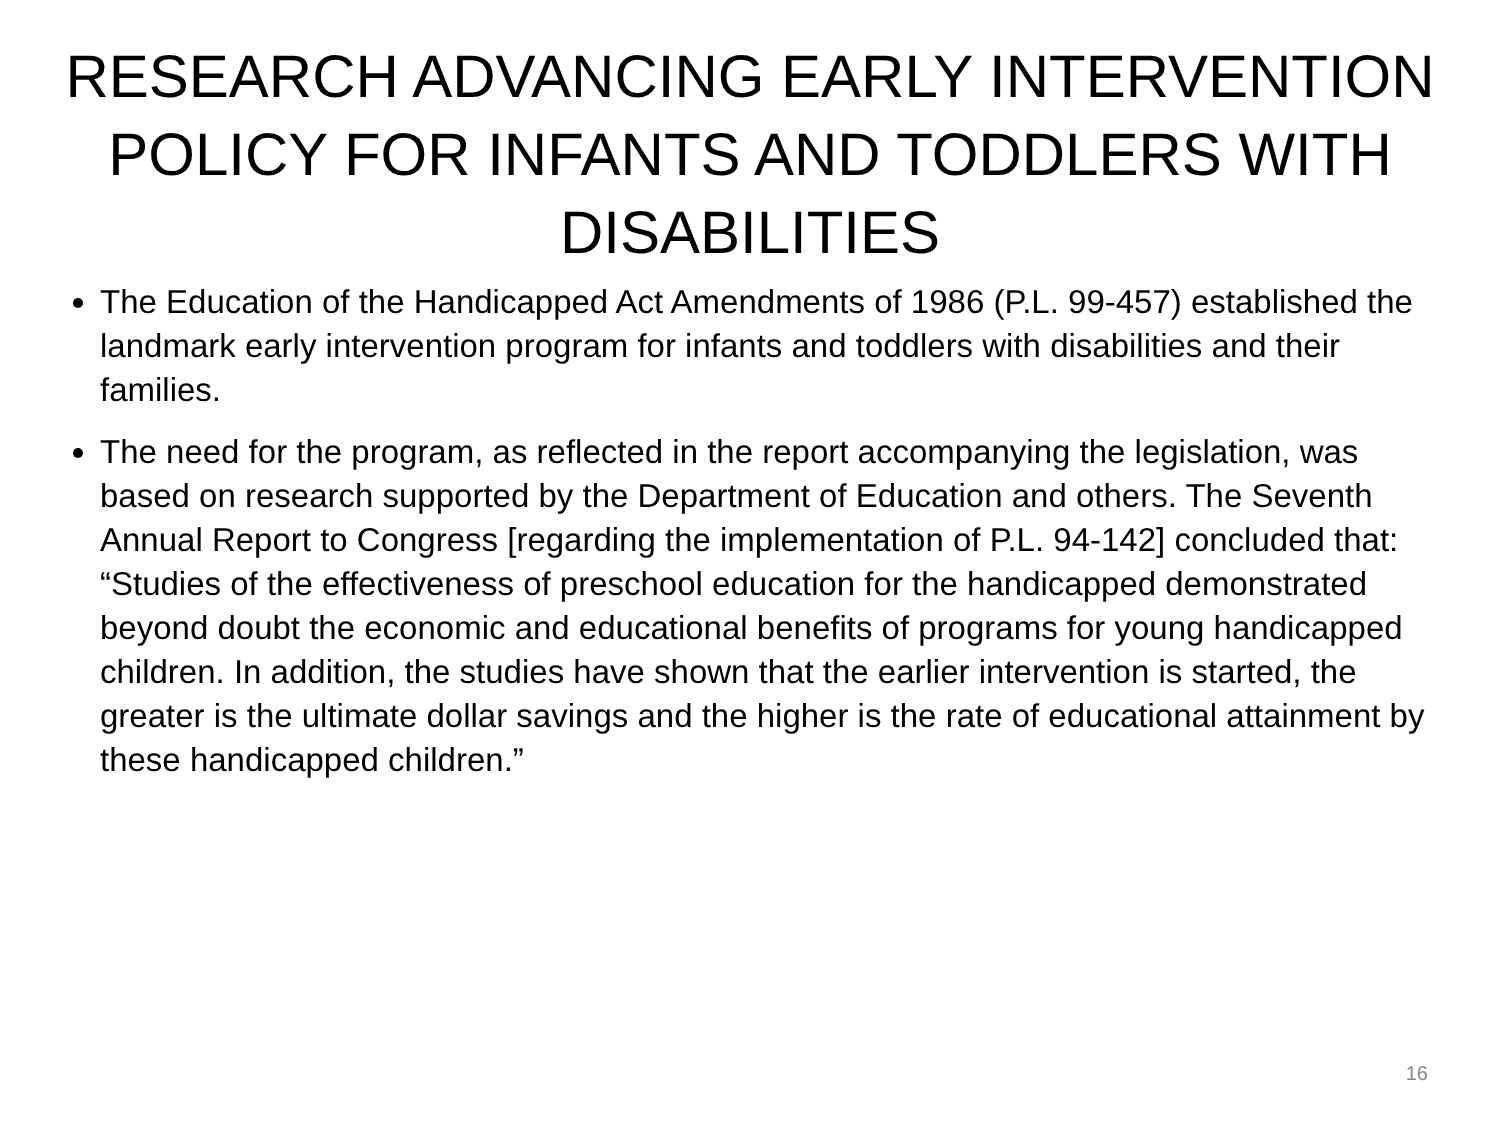RESEARCH ADVANCING EARLY INTERVENTION POLICY FOR INFANTS AND TODDLERS WITH DISABILITIES
The Education of the Handicapped Act Amendments of 1986 (P.L. 99-457) established the landmark early intervention program for infants and toddlers with disabilities and their families.
The need for the program, as reflected in the report accompanying the legislation, was based on research supported by the Department of Education and others. The Seventh Annual Report to Congress [regarding the implementation of P.L. 94-142] concluded that: “Studies of the effectiveness of preschool education for the handicapped demonstrated beyond doubt the economic and educational benefits of programs for young handicapped children. In addition, the studies have shown that the earlier intervention is started, the greater is the ultimate dollar savings and the higher is the rate of educational attainment by these handicapped children.”
16